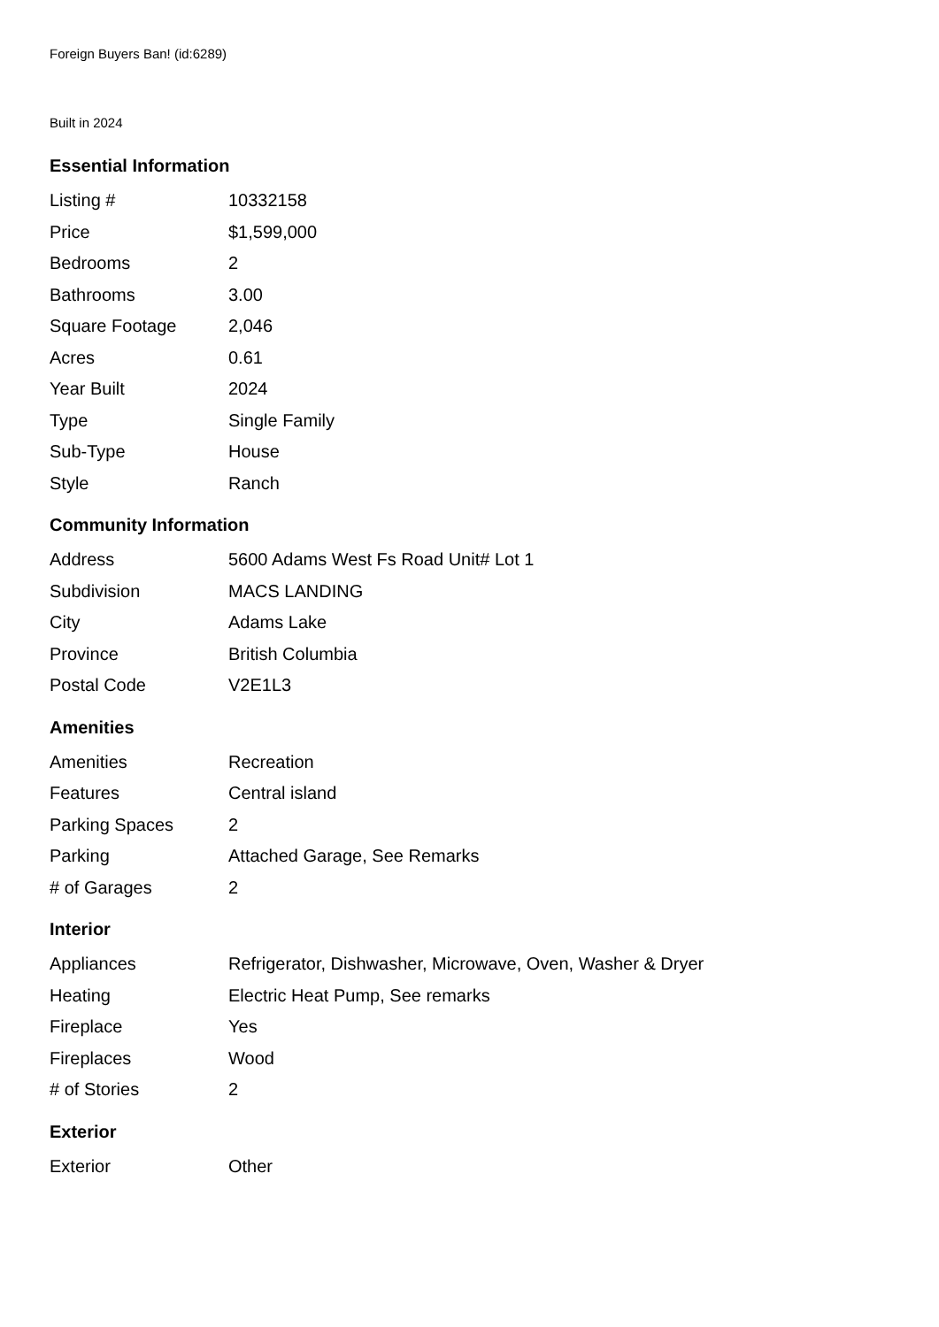Foreign Buyers Ban! (id:6289)
Built in 2024
Essential Information
| Listing # | 10332158 |
| Price | $1,599,000 |
| Bedrooms | 2 |
| Bathrooms | 3.00 |
| Square Footage | 2,046 |
| Acres | 0.61 |
| Year Built | 2024 |
| Type | Single Family |
| Sub-Type | House |
| Style | Ranch |
Community Information
| Address | 5600 Adams West Fs Road Unit# Lot 1 |
| Subdivision | MACS LANDING |
| City | Adams Lake |
| Province | British Columbia |
| Postal Code | V2E1L3 |
Amenities
| Amenities | Recreation |
| Features | Central island |
| Parking Spaces | 2 |
| Parking | Attached Garage, See Remarks |
| # of Garages | 2 |
Interior
| Appliances | Refrigerator, Dishwasher, Microwave, Oven, Washer & Dryer |
| Heating | Electric Heat Pump, See remarks |
| Fireplace | Yes |
| Fireplaces | Wood |
| # of Stories | 2 |
Exterior
| Exterior | Other |